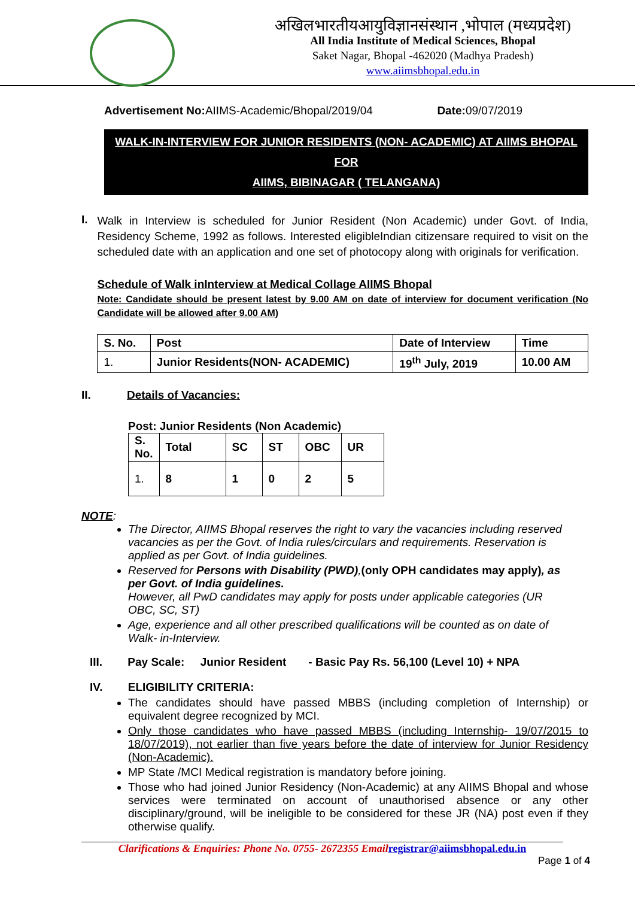अखिलभारतीयआयुविज्ञानसंस्थान ,भोपाल (मध्यप्रदेश)
All India Institute of Medical Sciences, Bhopal
Saket Nagar, Bhopal -462020 (Madhya Pradesh)
www.aiimsbhopal.edu.in
Advertisement No: AIIMS-Academic/Bhopal/2019/04 Date: 09/07/2019
WALK-IN-INTERVIEW FOR JUNIOR RESIDENTS (NON- ACADEMIC) AT AIIMS BHOPAL FOR
AIIMS, BIBINAGAR ( TELANGANA)
I.
Walk in Interview is scheduled for Junior Resident (Non Academic) under Govt. of India, Residency Scheme, 1992 as follows. Interested eligibleIndian citizensare required to visit on the scheduled date with an application and one set of photocopy along with originals for verification.
Schedule of Walk inInterview at Medical Collage AIIMS Bhopal
Note: Candidate should be present latest by 9.00 AM on date of interview for document verification (No Candidate will be allowed after 9.00 AM)
| S. No. | Post | Date of Interview | Time |
| --- | --- | --- | --- |
| 1. | Junior Residents(NON- ACADEMIC) | 19<sup>th</sup> July, 2019 | 10.00 AM |
II. Details of Vacancies:
Post: Junior Residents (Non Academic)
| S. No. | Total | SC | ST | OBC | UR |
| --- | --- | --- | --- | --- | --- |
| 1. | 8 | 1 | 0 | 2 | 5 |
NOTE:
The Director, AIIMS Bhopal reserves the right to vary the vacancies including reserved vacancies as per the Govt. of India rules/circulars and requirements. Reservation is applied as per Govt. of India guidelines.
Reserved for Persons with Disability (PWD),(only OPH candidates may apply), as per Govt. of India guidelines.
However, all PwD candidates may apply for posts under applicable categories (UR OBC, SC, ST)
Age, experience and all other prescribed qualifications will be counted as on date of Walk- in-Interview.
III. Pay Scale: Junior Resident - Basic Pay Rs. 56,100 (Level 10) + NPA
IV. ELIGIBILITY CRITERIA:
The candidates should have passed MBBS (including completion of Internship) or equivalent degree recognized by MCI.
Only those candidates who have passed MBBS (including Internship- 19/07/2015 to 18/07/2019), not earlier than five years before the date of interview for Junior Residency (Non-Academic).
MP State /MCI Medical registration is mandatory before joining.
Those who had joined Junior Residency (Non-Academic) at any AIIMS Bhopal and whose services were terminated on account of unauthorised absence or any other disciplinary/ground, will be ineligible to be considered for these JR (NA) post even if they otherwise qualify.
Clarifications & Enquiries: Phone No. 0755- 2672355 Emailregistrar@aiimsbhopal.edu.in
Page 1 of 4